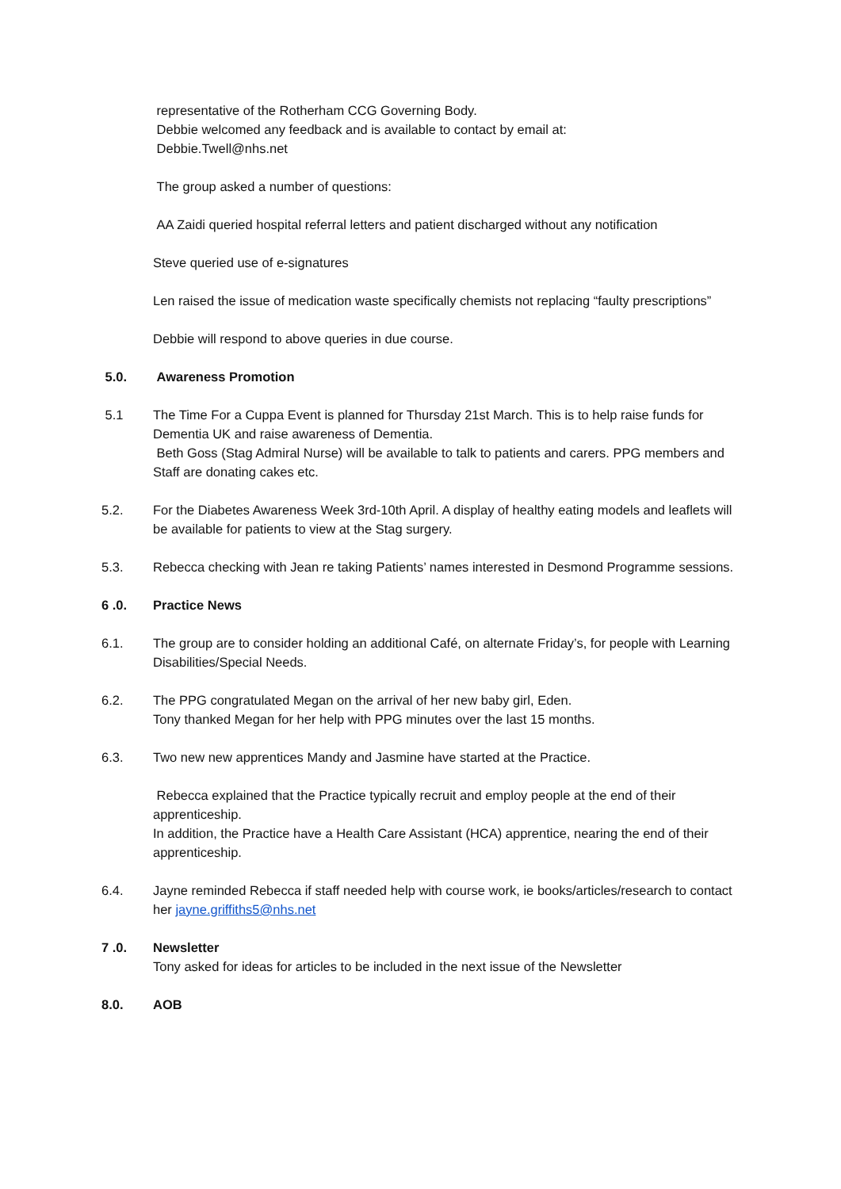representative of the Rotherham CCG Governing Body.
Debbie welcomed any feedback and is available to contact by email at:
Debbie.Twell@nhs.net
The group asked a number of questions:
AA Zaidi queried hospital referral letters and patient discharged without any notification
Steve queried use of e-signatures
Len raised the issue of medication waste specifically chemists not replacing “faulty prescriptions”
Debbie will respond to above queries in due course.
5.0. Awareness Promotion
5.1 The Time For a Cuppa Event is planned for Thursday 21st March. This is to help raise funds for Dementia UK and raise awareness of Dementia.
Beth Goss (Stag Admiral Nurse) will be available to talk to patients and carers. PPG members and Staff are donating cakes etc.
5.2. For the Diabetes Awareness Week 3rd-10th April. A display of healthy eating models and leaflets will be available for patients to view at the Stag surgery.
5.3. Rebecca checking with Jean re taking Patients’ names interested in Desmond Programme sessions.
6 .0. Practice News
6.1. The group are to consider holding an additional Café, on alternate Friday’s, for people with Learning Disabilities/Special Needs.
6.2. The PPG congratulated Megan on the arrival of her new baby girl, Eden.
Tony thanked Megan for her help with PPG minutes over the last 15 months.
6.3. Two new new apprentices Mandy and Jasmine have started at the Practice.
Rebecca explained that the Practice typically recruit and employ people at the end of their apprenticeship.
In addition, the Practice have a Health Care Assistant (HCA) apprentice, nearing the end of their apprenticeship.
6.4. Jayne reminded Rebecca if staff needed help with course work, ie books/articles/research to contact her jayne.griffiths5@nhs.net
7 .0. Newsletter
Tony asked for ideas for articles to be included in the next issue of the Newsletter
8.0. AOB